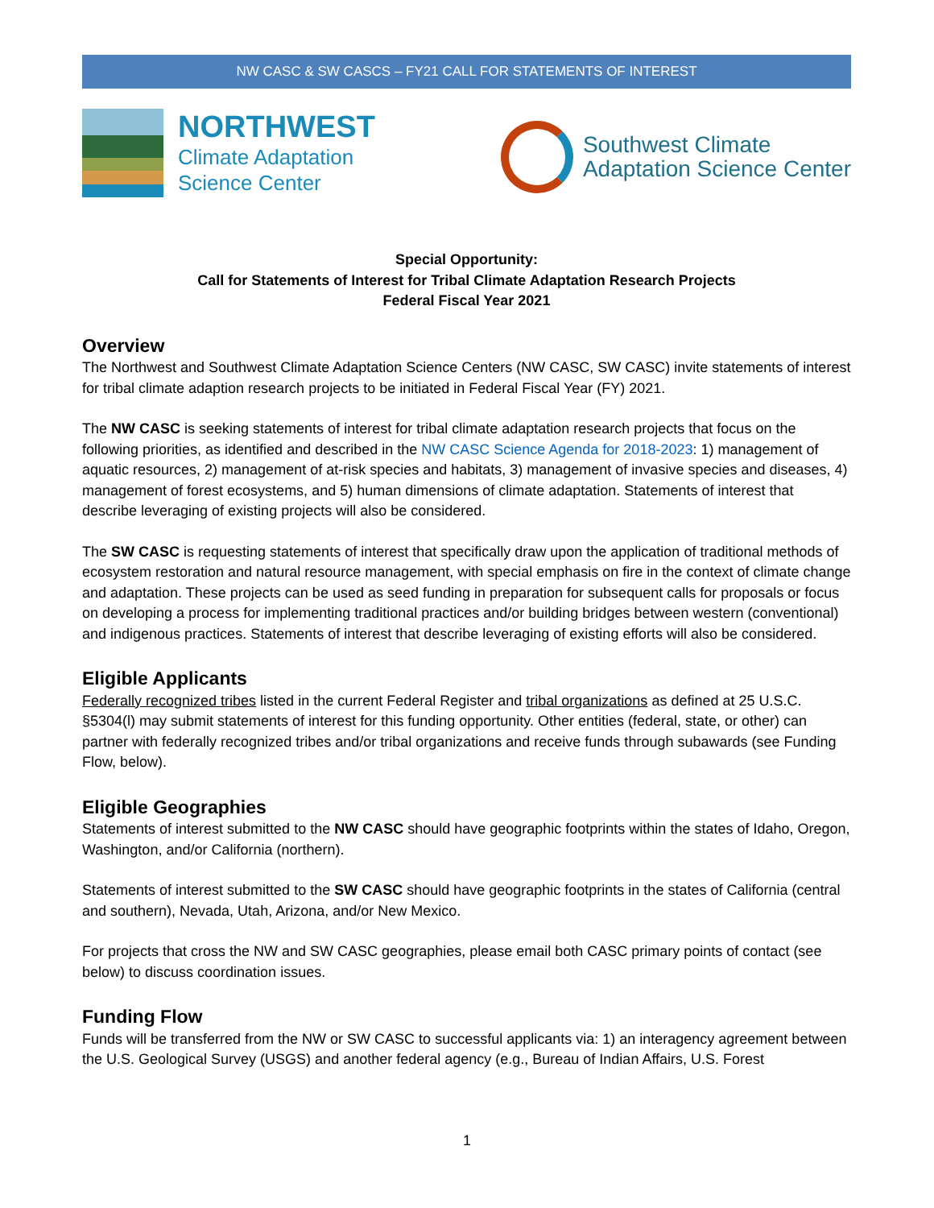NW CASC & SW CASCS – FY21 CALL FOR STATEMENTS OF INTEREST
NORTHWEST
Climate Adaptation
Science Center
Southwest Climate
Adaptation Science Center
Special Opportunity:
Call for Statements of Interest for Tribal Climate Adaptation Research Projects
Federal Fiscal Year 2021
Overview
The Northwest and Southwest Climate Adaptation Science Centers (NW CASC, SW CASC) invite statements of interest for tribal climate adaption research projects to be initiated in Federal Fiscal Year (FY) 2021.
The NW CASC is seeking statements of interest for tribal climate adaptation research projects that focus on the following priorities, as identified and described in the NW CASC Science Agenda for 2018-2023: 1) management of aquatic resources, 2) management of at-risk species and habitats, 3) management of invasive species and diseases, 4) management of forest ecosystems, and 5) human dimensions of climate adaptation. Statements of interest that describe leveraging of existing projects will also be considered.
The SW CASC is requesting statements of interest that specifically draw upon the application of traditional methods of ecosystem restoration and natural resource management, with special emphasis on fire in the context of climate change and adaptation. These projects can be used as seed funding in preparation for subsequent calls for proposals or focus on developing a process for implementing traditional practices and/or building bridges between western (conventional) and indigenous practices. Statements of interest that describe leveraging of existing efforts will also be considered.
Eligible Applicants
Federally recognized tribes listed in the current Federal Register and tribal organizations as defined at 25 U.S.C. §5304(l) may submit statements of interest for this funding opportunity. Other entities (federal, state, or other) can partner with federally recognized tribes and/or tribal organizations and receive funds through subawards (see Funding Flow, below).
Eligible Geographies
Statements of interest submitted to the NW CASC should have geographic footprints within the states of Idaho, Oregon, Washington, and/or California (northern).
Statements of interest submitted to the SW CASC should have geographic footprints in the states of California (central and southern), Nevada, Utah, Arizona, and/or New Mexico.
For projects that cross the NW and SW CASC geographies, please email both CASC primary points of contact (see below) to discuss coordination issues.
Funding Flow
Funds will be transferred from the NW or SW CASC to successful applicants via: 1) an interagency agreement between the U.S. Geological Survey (USGS) and another federal agency (e.g., Bureau of Indian Affairs, U.S. Forest
1